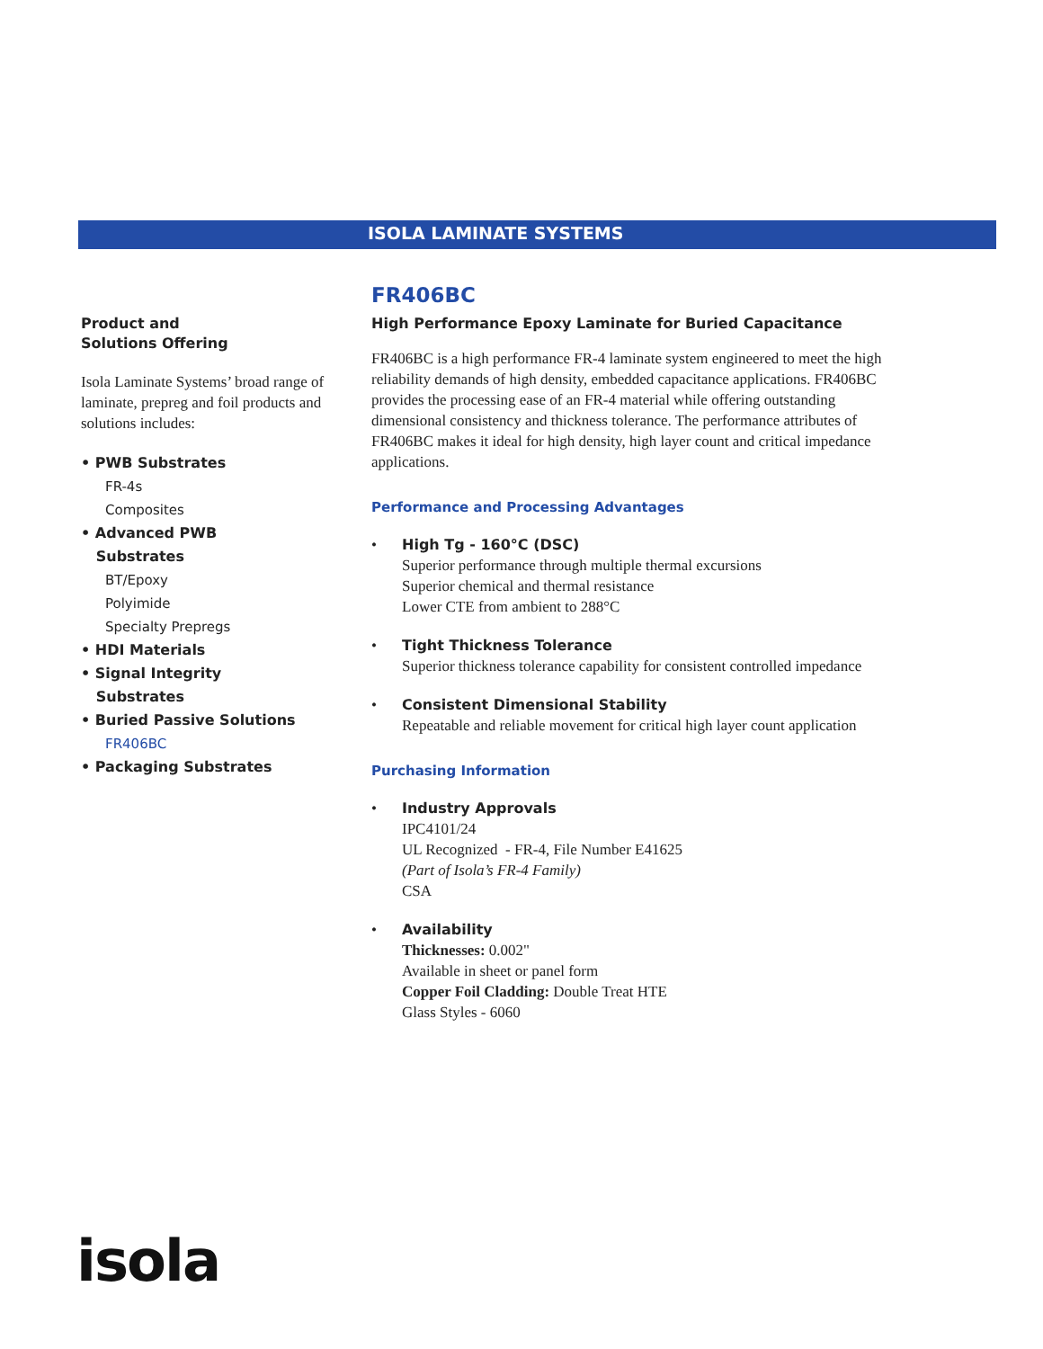ISOLA LAMINATE SYSTEMS
Product and
Solutions Offering
Isola Laminate Systems’ broad range of laminate, prepreg and foil products and solutions includes:
• PWB Substrates
FR-4s
Composites
• Advanced PWB
Substrates
BT/Epoxy
Polyimide
Specialty Prepregs
• HDI Materials
• Signal Integrity
Substrates
• Buried Passive Solutions
FR406BC
• Packaging Substrates
FR406BC
High Performance Epoxy Laminate for Buried Capacitance
FR406BC is a high performance FR-4 laminate system engineered to meet the high reliability demands of high density, embedded capacitance applications. FR406BC provides the processing ease of an FR-4 material while offering outstanding dimensional consistency and thickness tolerance. The performance attributes of FR406BC makes it ideal for high density, high layer count and critical impedance applications.
Performance and Processing Advantages
• High Tg - 160°C (DSC)
Superior performance through multiple thermal excursions
Superior chemical and thermal resistance
Lower CTE from ambient to 288°C
• Tight Thickness Tolerance
Superior thickness tolerance capability for consistent controlled impedance
• Consistent Dimensional Stability
Repeatable and reliable movement for critical high layer count application
Purchasing Information
• Industry Approvals
IPC4101/24
UL Recognized - FR-4, File Number E41625
(Part of Isola’s FR-4 Family)
CSA
• Availability
Thicknesses: 0.002"
Available in sheet or panel form
Copper Foil Cladding: Double Treat HTE
Glass Styles - 6060
isola